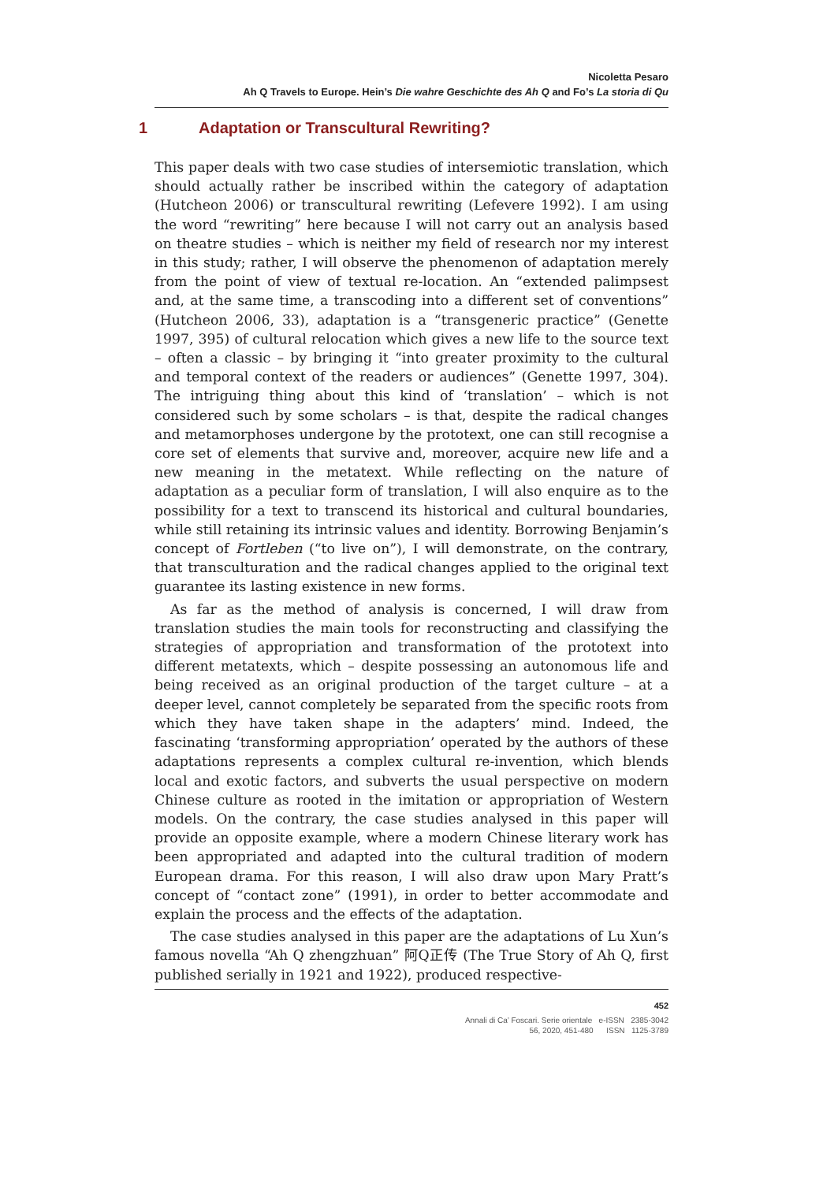Nicoletta Pesaro
Ah Q Travels to Europe. Hein’s Die wahre Geschichte des Ah Q and Fo’s La storia di Qu
1 Adaptation or Transcultural Rewriting?
This paper deals with two case studies of intersemiotic translation, which should actually rather be inscribed within the category of adaptation (Hutcheon 2006) or transcultural rewriting (Lefevere 1992). I am using the word “rewriting” here because I will not carry out an analysis based on theatre studies – which is neither my field of research nor my interest in this study; rather, I will observe the phenomenon of adaptation merely from the point of view of textual re-location. An “extended palimpsest and, at the same time, a transcoding into a different set of conventions” (Hutcheon 2006, 33), adaptation is a “transgeneric practice” (Genette 1997, 395) of cultural relocation which gives a new life to the source text – often a classic – by bringing it “into greater proximity to the cultural and temporal context of the readers or audiences” (Genette 1997, 304). The intriguing thing about this kind of ‘translation’ – which is not considered such by some scholars – is that, despite the radical changes and metamorphoses undergone by the prototext, one can still recognise a core set of elements that survive and, moreover, acquire new life and a new meaning in the metatext. While reflecting on the nature of adaptation as a peculiar form of translation, I will also enquire as to the possibility for a text to transcend its historical and cultural boundaries, while still retaining its intrinsic values and identity. Borrowing Benjamin’s concept of Fortleben (“to live on”), I will demonstrate, on the contrary, that transculturation and the radical changes applied to the original text guarantee its lasting existence in new forms.
As far as the method of analysis is concerned, I will draw from translation studies the main tools for reconstructing and classifying the strategies of appropriation and transformation of the prototext into different metatexts, which – despite possessing an autonomous life and being received as an original production of the target culture – at a deeper level, cannot completely be separated from the specific roots from which they have taken shape in the adapters’ mind. Indeed, the fascinating ‘transforming appropriation’ operated by the authors of these adaptations represents a complex cultural re-invention, which blends local and exotic factors, and subverts the usual perspective on modern Chinese culture as rooted in the imitation or appropriation of Western models. On the contrary, the case studies analysed in this paper will provide an opposite example, where a modern Chinese literary work has been appropriated and adapted into the cultural tradition of modern European drama. For this reason, I will also draw upon Mary Pratt’s concept of “contact zone” (1991), in order to better accommodate and explain the process and the effects of the adaptation.
The case studies analysed in this paper are the adaptations of Lu Xun’s famous novella “Ah Q zhengzhuan” 阿Q正传 (The True Story of Ah Q, first published serially in 1921 and 1922), produced respective-
452
Annali di Ca’ Foscari. Serie orientale e-ISSN 2385-3042
56, 2020, 451-480 ISSN 1125-3789